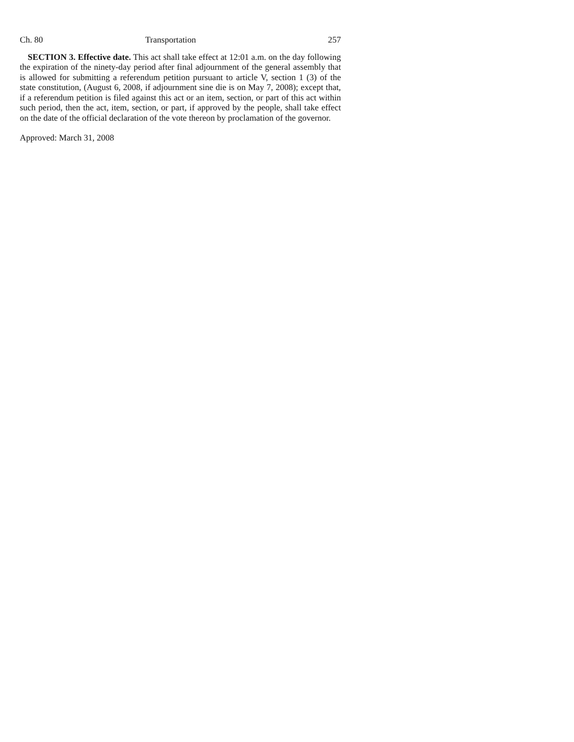Ch. 80 Transportation 257
SECTION 3. Effective date. This act shall take effect at 12:01 a.m. on the day following the expiration of the ninety-day period after final adjournment of the general assembly that is allowed for submitting a referendum petition pursuant to article V, section 1 (3) of the state constitution, (August 6, 2008, if adjournment sine die is on May 7, 2008); except that, if a referendum petition is filed against this act or an item, section, or part of this act within such period, then the act, item, section, or part, if approved by the people, shall take effect on the date of the official declaration of the vote thereon by proclamation of the governor.
Approved: March 31, 2008